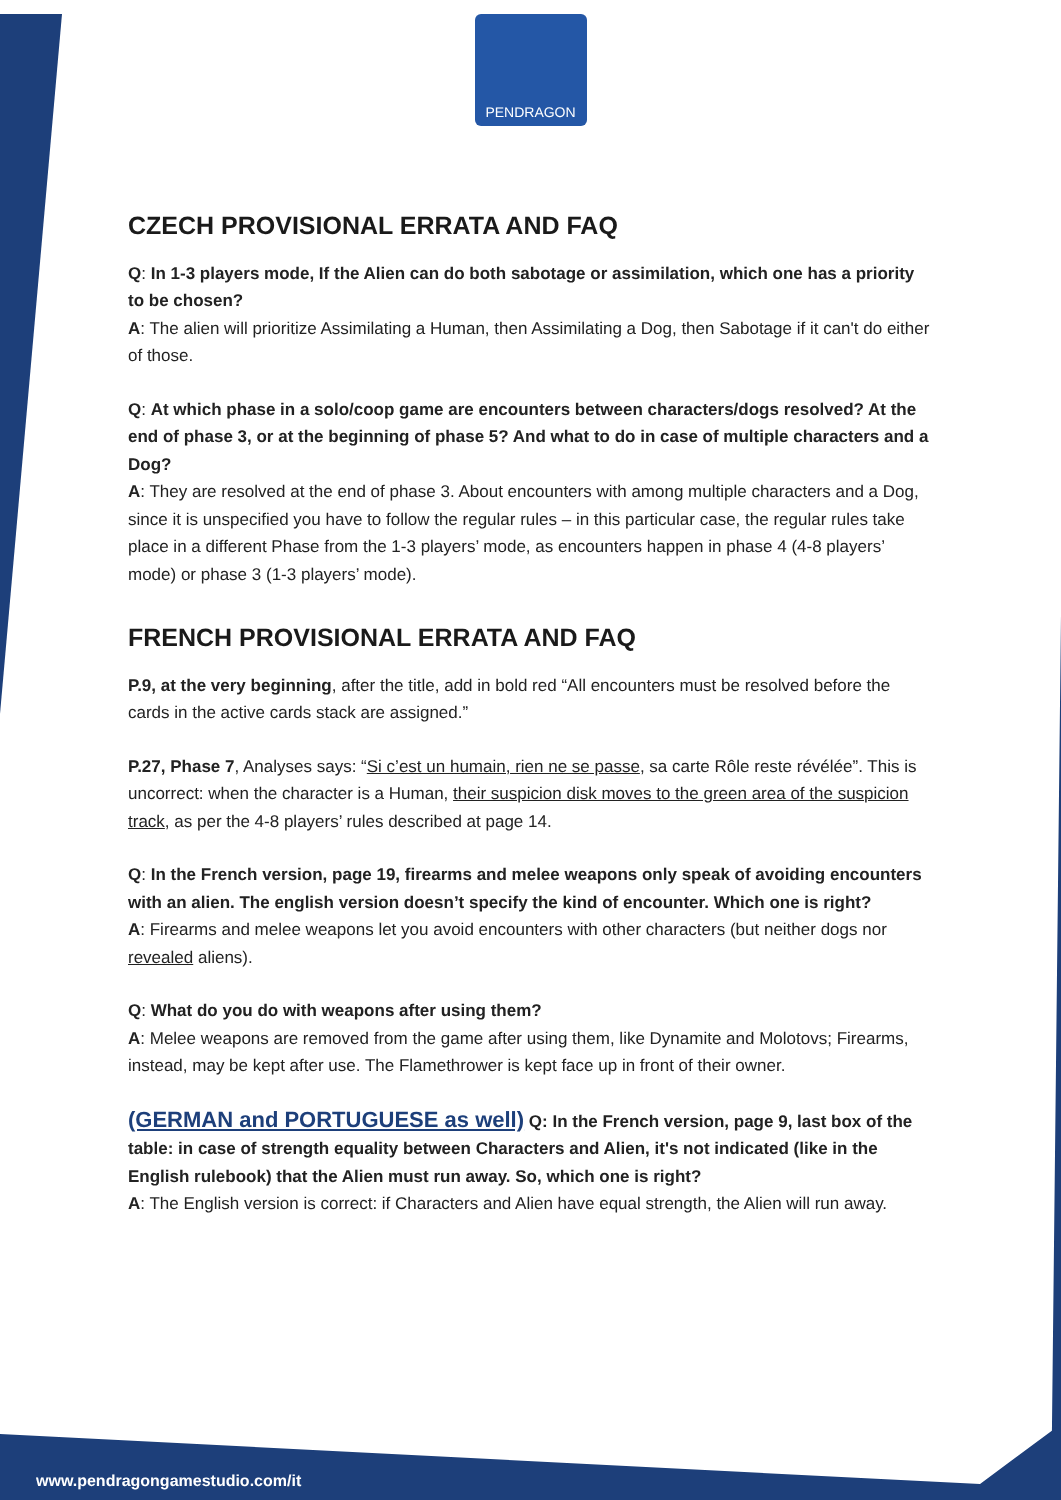PENDRAGON
CZECH PROVISIONAL ERRATA AND FAQ
Q: In 1-3 players mode, If the Alien can do both sabotage or assimilation, which one has a priority to be chosen?
A: The alien will prioritize Assimilating a Human, then Assimilating a Dog, then Sabotage if it can't do either of those.
Q: At which phase in a solo/coop game are encounters between characters/dogs resolved? At the end of phase 3, or at the beginning of phase 5? And what to do in case of multiple characters and a Dog?
A: They are resolved at the end of phase 3. About encounters with among multiple characters and a Dog, since it is unspecified you have to follow the regular rules – in this particular case, the regular rules take place in a different Phase from the 1-3 players’ mode, as encounters happen in phase 4 (4-8 players’ mode) or phase 3 (1-3 players’ mode).
FRENCH PROVISIONAL ERRATA AND FAQ
P.9, at the very beginning, after the title, add in bold red “All encounters must be resolved before the cards in the active cards stack are assigned.”
P.27, Phase 7, Analyses says: “Si c’est un humain, rien ne se passe, sa carte Rôle reste révélée”. This is uncorrect: when the character is a Human, their suspicion disk moves to the green area of the suspicion track, as per the 4-8 players’ rules described at page 14.
Q: In the French version, page 19, firearms and melee weapons only speak of avoiding encounters with an alien. The english version doesn’t specify the kind of encounter. Which one is right?
A: Firearms and melee weapons let you avoid encounters with other characters (but neither dogs nor revealed aliens).
Q: What do you do with weapons after using them?
A: Melee weapons are removed from the game after using them, like Dynamite and Molotovs; Firearms, instead, may be kept after use. The Flamethrower is kept face up in front of their owner.
(GERMAN and PORTUGUESE as well) Q: In the French version, page 9, last box of the table: in case of strength equality between Characters and Alien, it's not indicated (like in the English rulebook) that the Alien must run away. So, which one is right?
A: The English version is correct: if Characters and Alien have equal strength, the Alien will run away.
www.pendragongamestudio.com/it